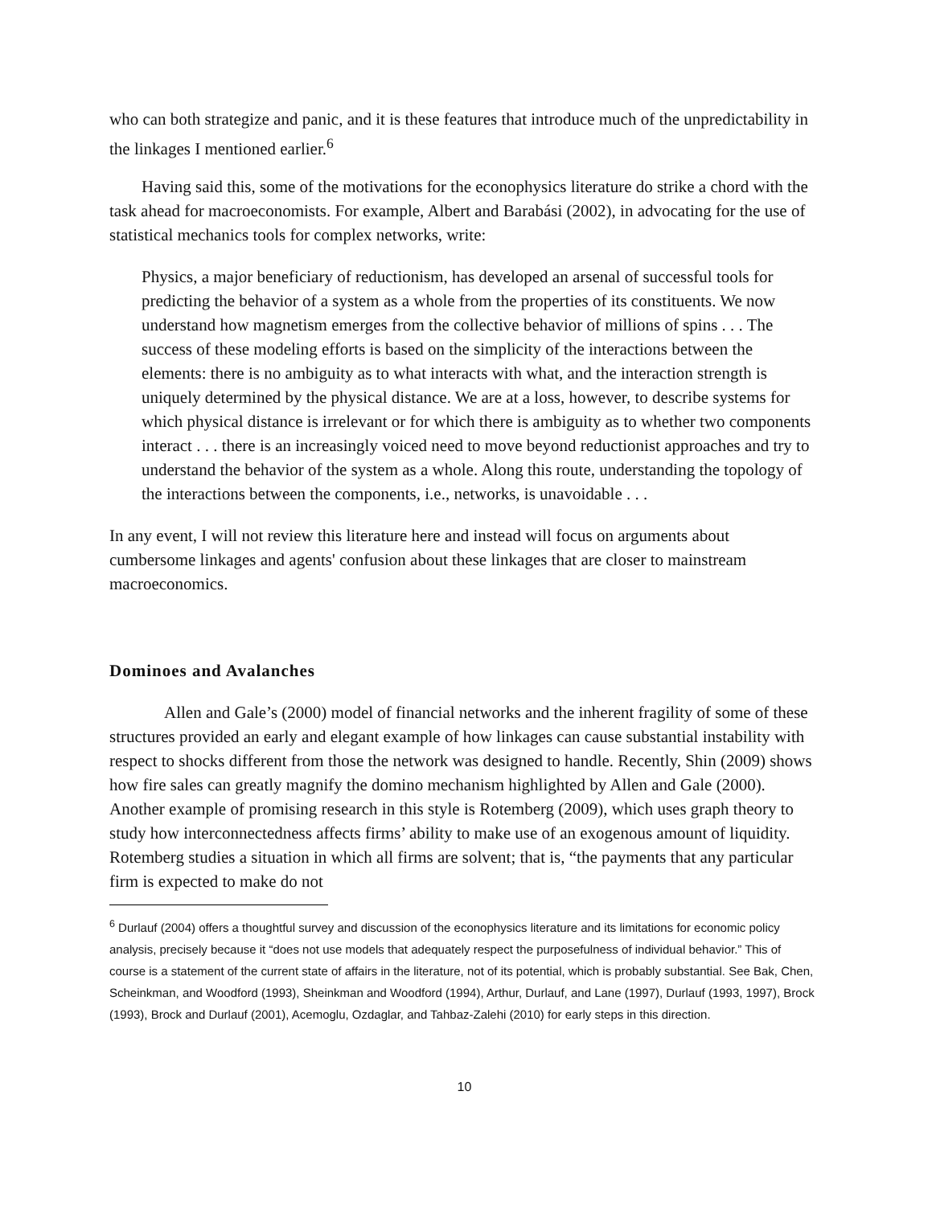who can both strategize and panic, and it is these features that introduce much of the unpredictability in the linkages I mentioned earlier.<sup>6</sup>
Having said this, some of the motivations for the econophysics literature do strike a chord with the task ahead for macroeconomists. For example, Albert and Barabási (2002), in advocating for the use of statistical mechanics tools for complex networks, write:
Physics, a major beneficiary of reductionism, has developed an arsenal of successful tools for predicting the behavior of a system as a whole from the properties of its constituents. We now understand how magnetism emerges from the collective behavior of millions of spins . . . The success of these modeling efforts is based on the simplicity of the interactions between the elements: there is no ambiguity as to what interacts with what, and the interaction strength is uniquely determined by the physical distance. We are at a loss, however, to describe systems for which physical distance is irrelevant or for which there is ambiguity as to whether two components interact . . . there is an increasingly voiced need to move beyond reductionist approaches and try to understand the behavior of the system as a whole. Along this route, understanding the topology of the interactions between the components, i.e., networks, is unavoidable . . .
In any event, I will not review this literature here and instead will focus on arguments about cumbersome linkages and agents' confusion about these linkages that are closer to mainstream macroeconomics.
Dominoes and Avalanches
Allen and Gale’s (2000) model of financial networks and the inherent fragility of some of these structures provided an early and elegant example of how linkages can cause substantial instability with respect to shocks different from those the network was designed to handle. Recently, Shin (2009) shows how fire sales can greatly magnify the domino mechanism highlighted by Allen and Gale (2000). Another example of promising research in this style is Rotemberg (2009), which uses graph theory to study how interconnectedness affects firms’ ability to make use of an exogenous amount of liquidity. Rotemberg studies a situation in which all firms are solvent; that is, “the payments that any particular firm is expected to make do not
<sup>6</sup> Durlauf (2004) offers a thoughtful survey and discussion of the econophysics literature and its limitations for economic policy analysis, precisely because it “does not use models that adequately respect the purposefulness of individual behavior.” This of course is a statement of the current state of affairs in the literature, not of its potential, which is probably substantial. See Bak, Chen, Scheinkman, and Woodford (1993), Sheinkman and Woodford (1994), Arthur, Durlauf, and Lane (1997), Durlauf (1993, 1997), Brock (1993), Brock and Durlauf (2001), Acemoglu, Ozdaglar, and Tahbaz-Zalehi (2010) for early steps in this direction.
10